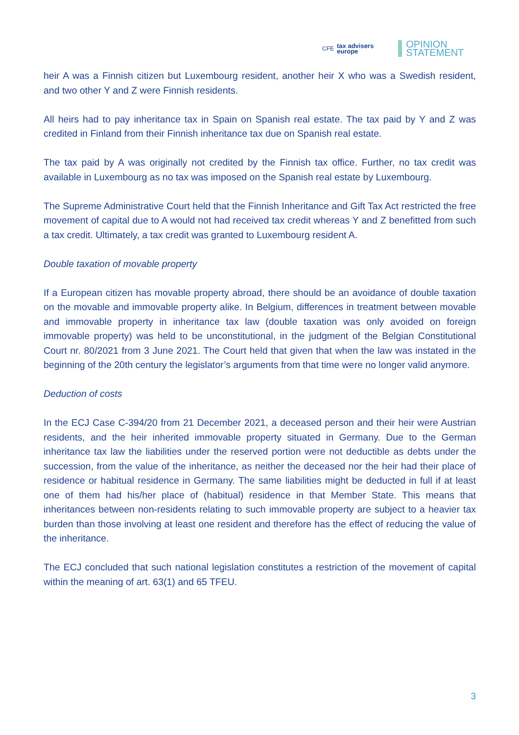CFE tax advisers
europe
OPINION
STATEMENT
heir A was a Finnish citizen but Luxembourg resident, another heir X who was a Swedish resident, and two other Y and Z were Finnish residents.
All heirs had to pay inheritance tax in Spain on Spanish real estate. The tax paid by Y and Z was credited in Finland from their Finnish inheritance tax due on Spanish real estate.
The tax paid by A was originally not credited by the Finnish tax office. Further, no tax credit was available in Luxembourg as no tax was imposed on the Spanish real estate by Luxembourg.
The Supreme Administrative Court held that the Finnish Inheritance and Gift Tax Act restricted the free movement of capital due to A would not had received tax credit whereas Y and Z benefitted from such a tax credit. Ultimately, a tax credit was granted to Luxembourg resident A.
Double taxation of movable property
If a European citizen has movable property abroad, there should be an avoidance of double taxation on the movable and immovable property alike. In Belgium, differences in treatment between movable and immovable property in inheritance tax law (double taxation was only avoided on foreign immovable property) was held to be unconstitutional, in the judgment of the Belgian Constitutional Court nr. 80/2021 from 3 June 2021. The Court held that given that when the law was instated in the beginning of the 20th century the legislator’s arguments from that time were no longer valid anymore.
Deduction of costs
In the ECJ Case C-394/20 from 21 December 2021, a deceased person and their heir were Austrian residents, and the heir inherited immovable property situated in Germany. Due to the German inheritance tax law the liabilities under the reserved portion were not deductible as debts under the succession, from the value of the inheritance, as neither the deceased nor the heir had their place of residence or habitual residence in Germany. The same liabilities might be deducted in full if at least one of them had his/her place of (habitual) residence in that Member State. This means that inheritances between non-residents relating to such immovable property are subject to a heavier tax burden than those involving at least one resident and therefore has the effect of reducing the value of the inheritance.
The ECJ concluded that such national legislation constitutes a restriction of the movement of capital within the meaning of art. 63(1) and 65 TFEU.
3